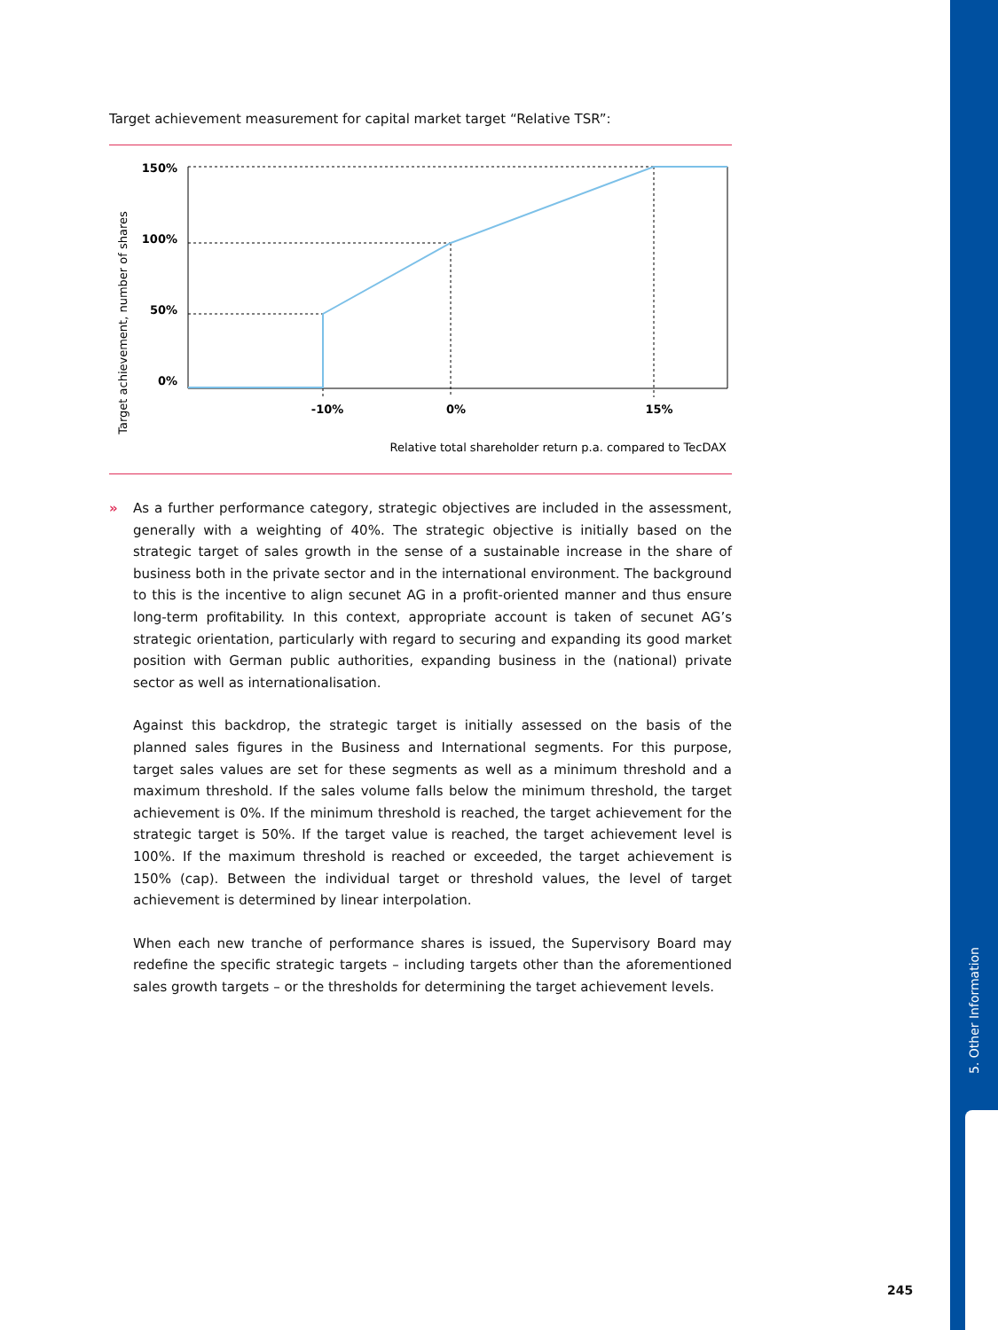5. Other Information
Target achievement measurement for capital market target “Relative TSR”:
Target achievement, number of shares
150%
100%
50%
0%
-10%
0%
15%
Relative total shareholder return p.a. compared to TecDAX
» As a further performance category, strategic objectives are included in the assessment, generally with a weighting of 40%. The strategic objective is initially based on the strategic target of sales growth in the sense of a sustainable increase in the share of business both in the private sector and in the international environment. The background to this is the incentive to align secunet AG in a profit-oriented manner and thus ensure long-term profitability. In this context, appropriate account is taken of secunet AG’s strategic orientation, particularly with regard to securing and expanding its good market position with German public authorities, expanding business in the (national) private sector as well as internationalisation.
Against this backdrop, the strategic target is initially assessed on the basis of the planned sales figures in the Business and International segments. For this purpose, target sales values are set for these segments as well as a minimum threshold and a maximum threshold. If the sales volume falls below the minimum threshold, the target achievement is 0%. If the minimum threshold is reached, the target achievement for the strategic target is 50%. If the target value is reached, the target achievement level is 100%. If the maximum threshold is reached or exceeded, the target achievement is 150% (cap). Between the individual target or threshold values, the level of target achievement is determined by linear interpolation.
When each new tranche of performance shares is issued, the Supervisory Board may redefine the specific strategic targets – including targets other than the aforementioned sales growth targets – or the thresholds for determining the target achievement levels.
245